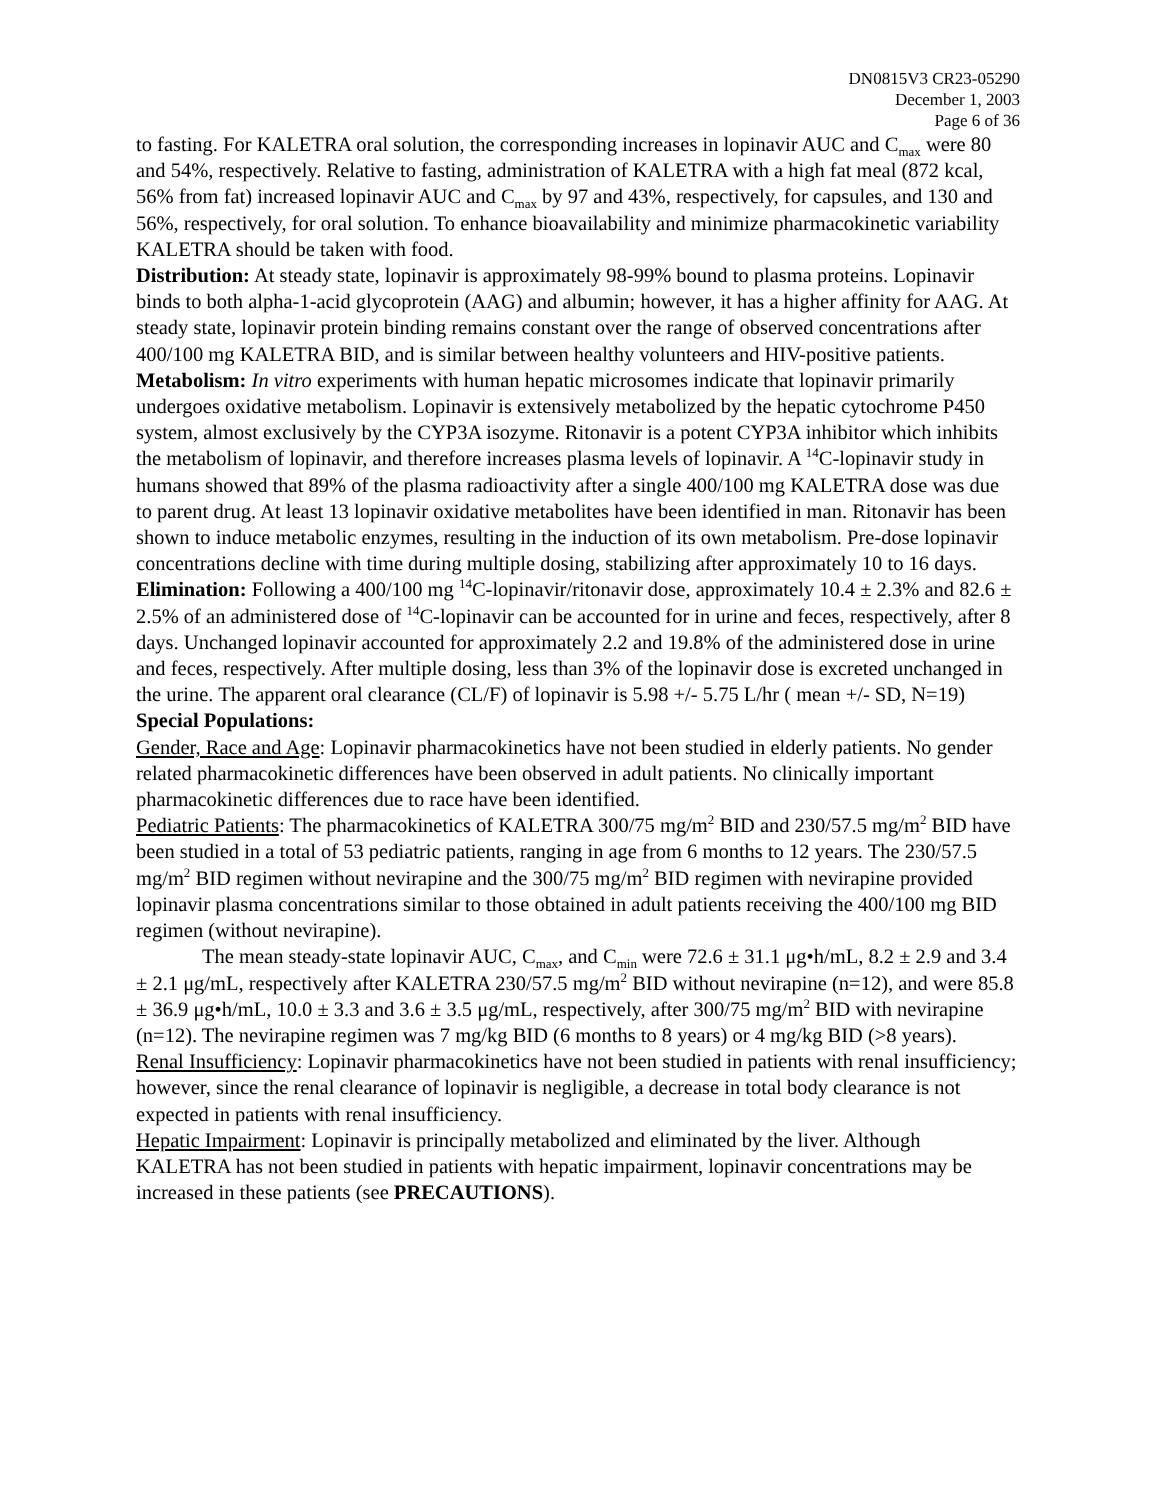DN0815V3 CR23-05290
December 1, 2003
Page 6 of 36
to fasting. For KALETRA oral solution, the corresponding increases in lopinavir AUC and C<sub>max</sub> were 80 and 54%, respectively. Relative to fasting, administration of KALETRA with a high fat meal (872 kcal, 56% from fat) increased lopinavir AUC and C<sub>max</sub> by 97 and 43%, respectively, for capsules, and 130 and 56%, respectively, for oral solution. To enhance bioavailability and minimize pharmacokinetic variability KALETRA should be taken with food.
Distribution: At steady state, lopinavir is approximately 98-99% bound to plasma proteins. Lopinavir binds to both alpha-1-acid glycoprotein (AAG) and albumin; however, it has a higher affinity for AAG. At steady state, lopinavir protein binding remains constant over the range of observed concentrations after 400/100 mg KALETRA BID, and is similar between healthy volunteers and HIV-positive patients.
Metabolism: In vitro experiments with human hepatic microsomes indicate that lopinavir primarily undergoes oxidative metabolism. Lopinavir is extensively metabolized by the hepatic cytochrome P450 system, almost exclusively by the CYP3A isozyme. Ritonavir is a potent CYP3A inhibitor which inhibits the metabolism of lopinavir, and therefore increases plasma levels of lopinavir. A <sup>14</sup>C-lopinavir study in humans showed that 89% of the plasma radioactivity after a single 400/100 mg KALETRA dose was due to parent drug. At least 13 lopinavir oxidative metabolites have been identified in man. Ritonavir has been shown to induce metabolic enzymes, resulting in the induction of its own metabolism. Pre-dose lopinavir concentrations decline with time during multiple dosing, stabilizing after approximately 10 to 16 days.
Elimination: Following a 400/100 mg <sup>14</sup>C-lopinavir/ritonavir dose, approximately 10.4 ± 2.3% and 82.6 ± 2.5% of an administered dose of <sup>14</sup>C-lopinavir can be accounted for in urine and feces, respectively, after 8 days. Unchanged lopinavir accounted for approximately 2.2 and 19.8% of the administered dose in urine and feces, respectively. After multiple dosing, less than 3% of the lopinavir dose is excreted unchanged in the urine. The apparent oral clearance (CL/F) of lopinavir is 5.98 +/- 5.75 L/hr ( mean +/- SD, N=19)
Special Populations:
Gender, Race and Age: Lopinavir pharmacokinetics have not been studied in elderly patients. No gender related pharmacokinetic differences have been observed in adult patients. No clinically important pharmacokinetic differences due to race have been identified.
Pediatric Patients: The pharmacokinetics of KALETRA 300/75 mg/m<sup>2</sup> BID and 230/57.5 mg/m<sup>2</sup> BID have been studied in a total of 53 pediatric patients, ranging in age from 6 months to 12 years. The 230/57.5 mg/m<sup>2</sup> BID regimen without nevirapine and the 300/75 mg/m<sup>2</sup> BID regimen with nevirapine provided lopinavir plasma concentrations similar to those obtained in adult patients receiving the 400/100 mg BID regimen (without nevirapine).
The mean steady-state lopinavir AUC, C<sub>max</sub>, and C<sub>min</sub> were 72.6 ± 31.1 μg•h/mL, 8.2 ± 2.9 and 3.4 ± 2.1 μg/mL, respectively after KALETRA 230/57.5 mg/m<sup>2</sup> BID without nevirapine (n=12), and were 85.8 ± 36.9 μg•h/mL, 10.0 ± 3.3 and 3.6 ± 3.5 μg/mL, respectively, after 300/75 mg/m<sup>2</sup> BID with nevirapine (n=12). The nevirapine regimen was 7 mg/kg BID (6 months to 8 years) or 4 mg/kg BID (>8 years).
Renal Insufficiency: Lopinavir pharmacokinetics have not been studied in patients with renal insufficiency; however, since the renal clearance of lopinavir is negligible, a decrease in total body clearance is not expected in patients with renal insufficiency.
Hepatic Impairment: Lopinavir is principally metabolized and eliminated by the liver. Although KALETRA has not been studied in patients with hepatic impairment, lopinavir concentrations may be increased in these patients (see PRECAUTIONS).